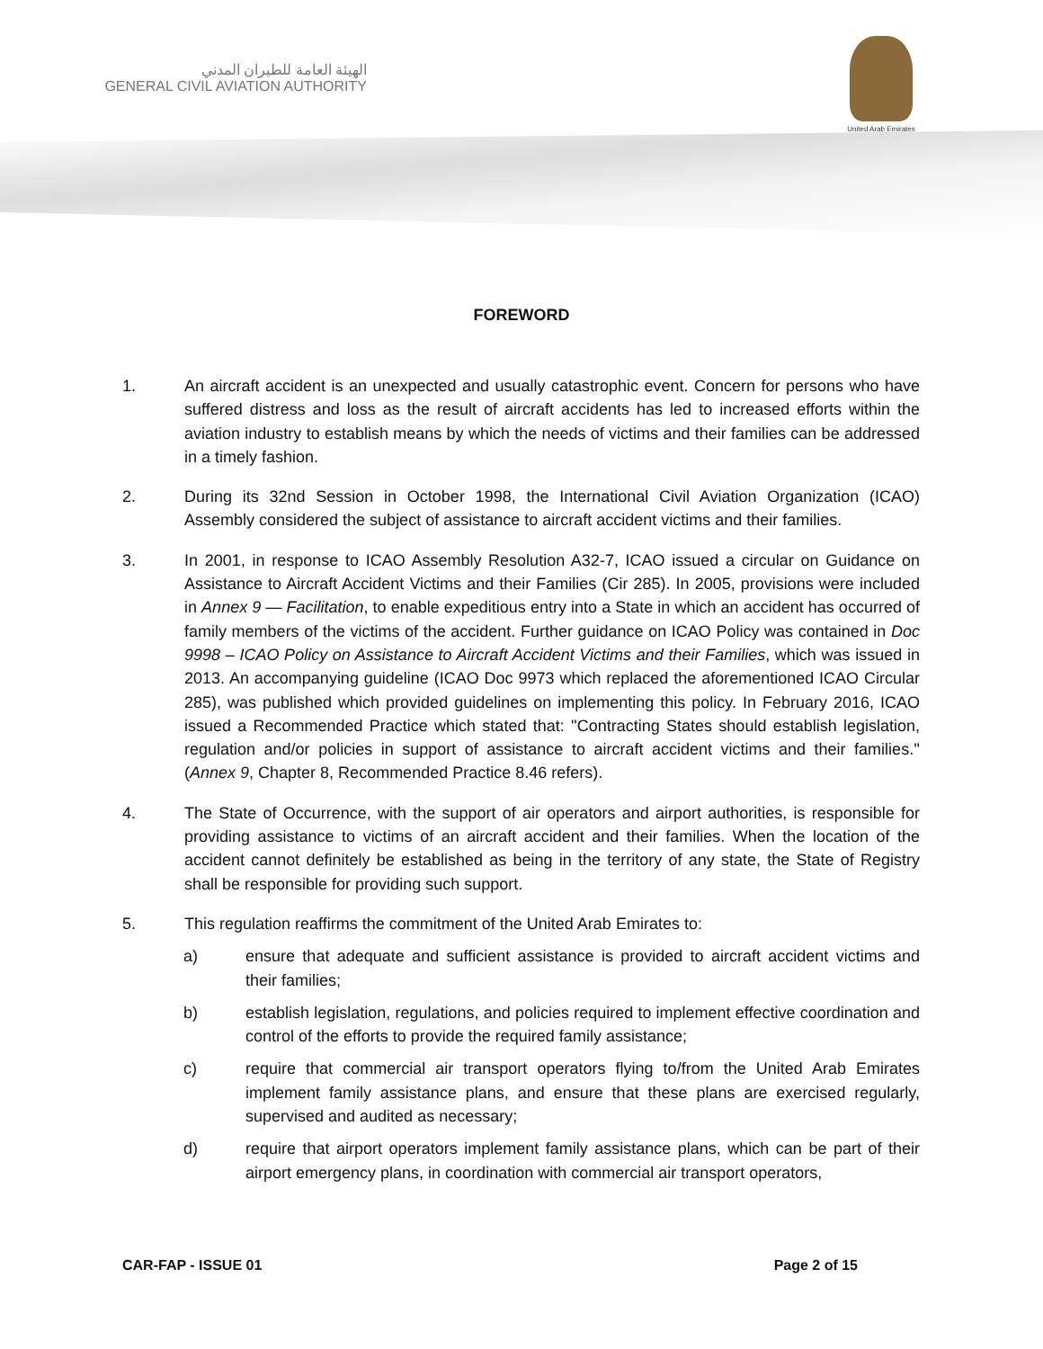الهيئة العامة للطيران المدني
GENERAL CIVIL AVIATION AUTHORITY
United Arab Emirates
FOREWORD
1. An aircraft accident is an unexpected and usually catastrophic event. Concern for persons who have suffered distress and loss as the result of aircraft accidents has led to increased efforts within the aviation industry to establish means by which the needs of victims and their families can be addressed in a timely fashion.
2. During its 32nd Session in October 1998, the International Civil Aviation Organization (ICAO) Assembly considered the subject of assistance to aircraft accident victims and their families.
3. In 2001, in response to ICAO Assembly Resolution A32-7, ICAO issued a circular on Guidance on Assistance to Aircraft Accident Victims and their Families (Cir 285). In 2005, provisions were included in Annex 9 — Facilitation, to enable expeditious entry into a State in which an accident has occurred of family members of the victims of the accident. Further guidance on ICAO Policy was contained in Doc 9998 – ICAO Policy on Assistance to Aircraft Accident Victims and their Families, which was issued in 2013. An accompanying guideline (ICAO Doc 9973 which replaced the aforementioned ICAO Circular 285), was published which provided guidelines on implementing this policy. In February 2016, ICAO issued a Recommended Practice which stated that: ''Contracting States should establish legislation, regulation and/or policies in support of assistance to aircraft accident victims and their families.'' (Annex 9, Chapter 8, Recommended Practice 8.46 refers).
4. The State of Occurrence, with the support of air operators and airport authorities, is responsible for providing assistance to victims of an aircraft accident and their families. When the location of the accident cannot definitely be established as being in the territory of any state, the State of Registry shall be responsible for providing such support.
5. This regulation reaffirms the commitment of the United Arab Emirates to:
a) ensure that adequate and sufficient assistance is provided to aircraft accident victims and their families;
b) establish legislation, regulations, and policies required to implement effective coordination and control of the efforts to provide the required family assistance;
c) require that commercial air transport operators flying to/from the United Arab Emirates implement family assistance plans, and ensure that these plans are exercised regularly, supervised and audited as necessary;
d) require that airport operators implement family assistance plans, which can be part of their airport emergency plans, in coordination with commercial air transport operators,
CAR-FAP - ISSUE 01 Page 2 of 15